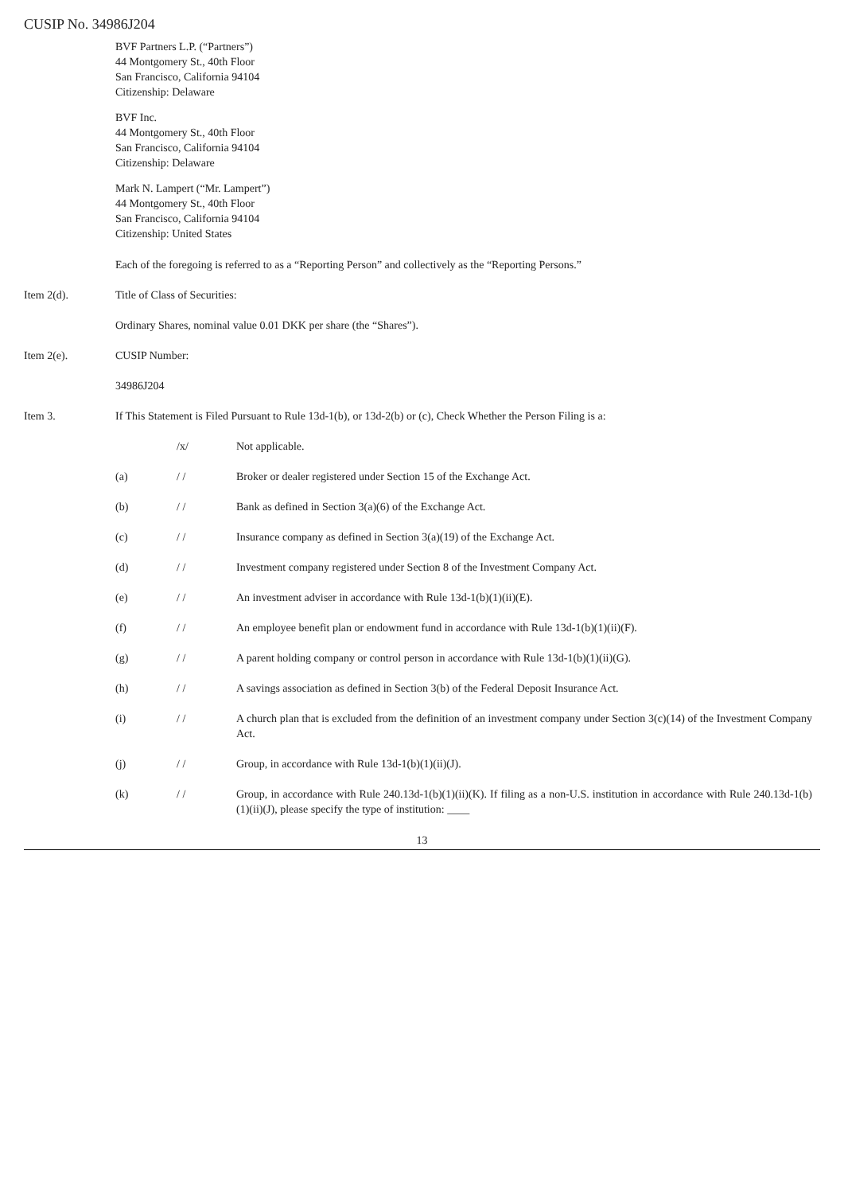CUSIP No. 34986J204
BVF Partners L.P. (“Partners”)
44 Montgomery St., 40th Floor
San Francisco, California 94104
Citizenship: Delaware
BVF Inc.
44 Montgomery St., 40th Floor
San Francisco, California 94104
Citizenship: Delaware
Mark N. Lampert (“Mr. Lampert”)
44 Montgomery St., 40th Floor
San Francisco, California 94104
Citizenship: United States
Each of the foregoing is referred to as a “Reporting Person” and collectively as the “Reporting Persons.”
Item 2(d). Title of Class of Securities:
Ordinary Shares, nominal value 0.01 DKK per share (the “Shares”).
Item 2(e). CUSIP Number:
34986J204
Item 3. If This Statement is Filed Pursuant to Rule 13d-1(b), or 13d-2(b) or (c), Check Whether the Person Filing is a:
/x/ Not applicable.
(a) / / Broker or dealer registered under Section 15 of the Exchange Act.
(b) / / Bank as defined in Section 3(a)(6) of the Exchange Act.
(c) / / Insurance company as defined in Section 3(a)(19) of the Exchange Act.
(d) / / Investment company registered under Section 8 of the Investment Company Act.
(e) / / An investment adviser in accordance with Rule 13d-1(b)(1)(ii)(E).
(f) / / An employee benefit plan or endowment fund in accordance with Rule 13d-1(b)(1)(ii)(F).
(g) / / A parent holding company or control person in accordance with Rule 13d-1(b)(1)(ii)(G).
(h) / / A savings association as defined in Section 3(b) of the Federal Deposit Insurance Act.
(i) / / A church plan that is excluded from the definition of an investment company under Section 3(c)(14) of the Investment Company Act.
(j) / / Group, in accordance with Rule 13d-1(b)(1)(ii)(J).
(k) / / Group, in accordance with Rule 240.13d-1(b)(1)(ii)(K). If filing as a non-U.S. institution in accordance with Rule 240.13d-1(b)(1)(ii)(J), please specify the type of institution: ____
13